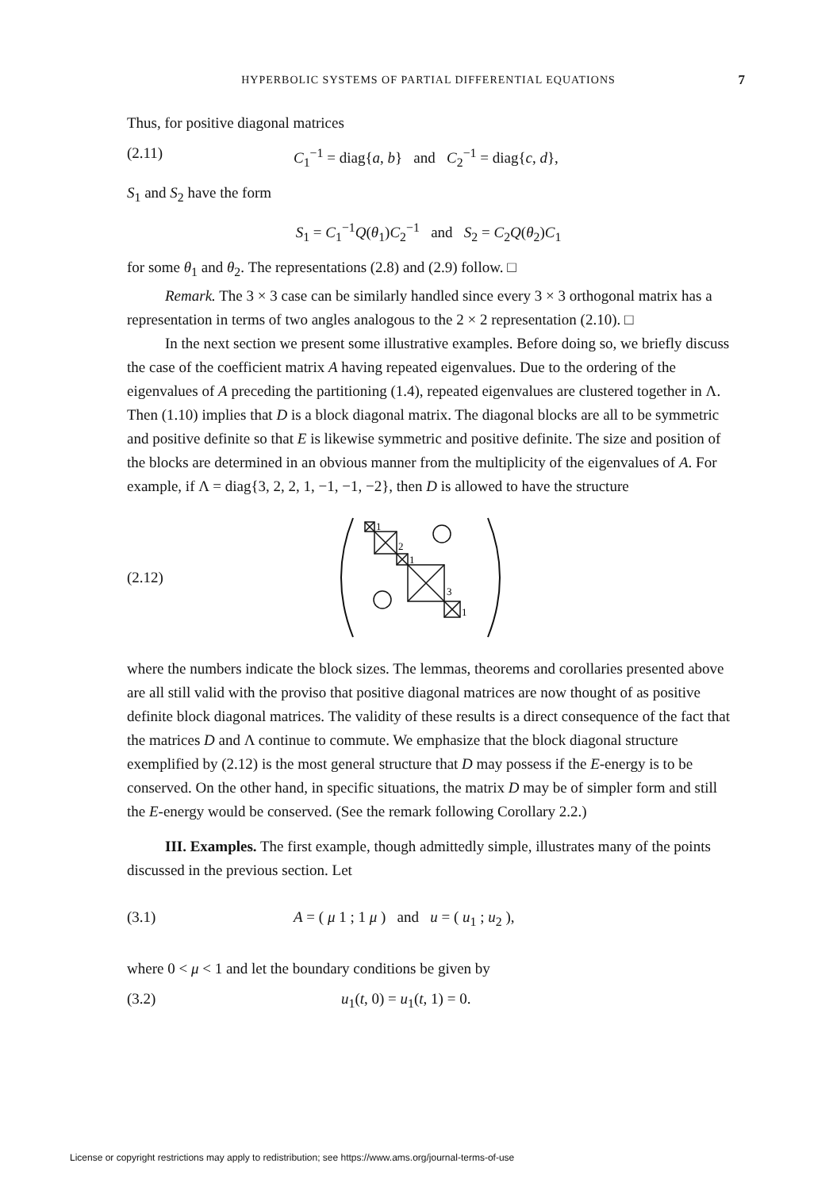HYPERBOLIC SYSTEMS OF PARTIAL DIFFERENTIAL EQUATIONS 7
Thus, for positive diagonal matrices
(2.11) C<sub>1</sub><sup>−1</sup> = diag{a, b} and C<sub>2</sub><sup>−1</sup> = diag{c, d},
S<sub>1</sub> and S<sub>2</sub> have the form
S<sub>1</sub> = C<sub>1</sub><sup>−1</sup>Q(θ<sub>1</sub>)C<sub>2</sub><sup>−1</sup> and S<sub>2</sub> = C<sub>2</sub>Q(θ<sub>2</sub>)C<sub>1</sub>
for some θ<sub>1</sub> and θ<sub>2</sub>. The representations (2.8) and (2.9) follow. □
Remark. The 3 × 3 case can be similarly handled since every 3 × 3 orthogonal matrix has a representation in terms of two angles analogous to the 2 × 2 representation (2.10). □
In the next section we present some illustrative examples. Before doing so, we briefly discuss the case of the coefficient matrix A having repeated eigenvalues. Due to the ordering of the eigenvalues of A preceding the partitioning (1.4), repeated eigenvalues are clustered together in Λ. Then (1.10) implies that D is a block diagonal matrix. The diagonal blocks are all to be symmetric and positive definite so that E is likewise symmetric and positive definite. The size and position of the blocks are determined in an obvious manner from the multiplicity of the eigenvalues of A. For example, if Λ = diag{3, 2, 2, 1, −1, −1, −2}, then D is allowed to have the structure
(2.12)
1
2
1
3
1
where the numbers indicate the block sizes. The lemmas, theorems and corollaries presented above are all still valid with the proviso that positive diagonal matrices are now thought of as positive definite block diagonal matrices. The validity of these results is a direct consequence of the fact that the matrices D and Λ continue to commute. We emphasize that the block diagonal structure exemplified by (2.12) is the most general structure that D may possess if the E-energy is to be conserved. On the other hand, in specific situations, the matrix D may be of simpler form and still the E-energy would be conserved. (See the remark following Corollary 2.2.)
III. Examples. The first example, though admittedly simple, illustrates many of the points discussed in the previous section. Let
(3.1) A = ( μ 1 ; 1 μ ) and u = ( u<sub>1</sub> ; u<sub>2</sub> ),
where 0 < μ < 1 and let the boundary conditions be given by
(3.2) u<sub>1</sub>(t, 0) = u<sub>1</sub>(t, 1) = 0.
License or copyright restrictions may apply to redistribution; see https://www.ams.org/journal-terms-of-use